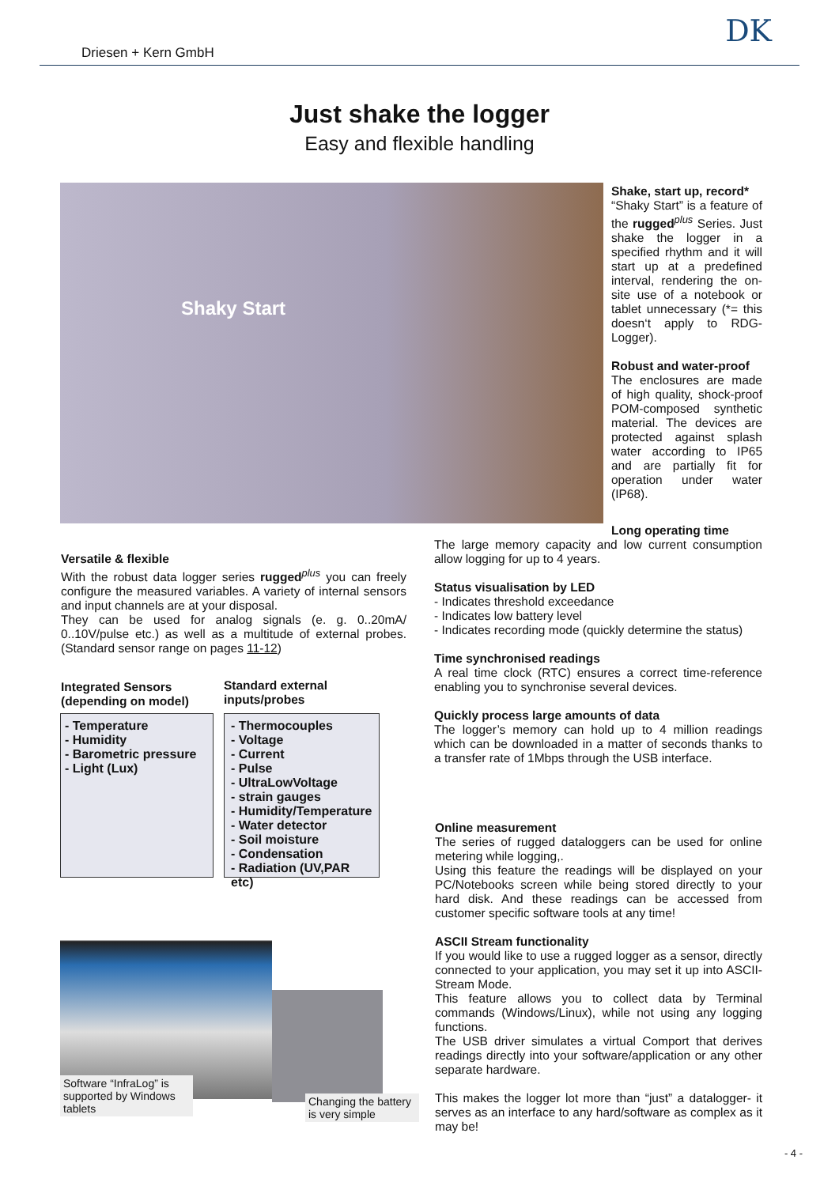Driesen + Kern GmbH DK
Just shake the logger
Easy and flexible handling
Shaky Start
Shake, start up, record*
“Shaky Start” is a feature of the rugged<sup>plus</sup> Series. Just shake the logger in a specified rhythm and it will start up at a predefined interval, rendering the on-site use of a notebook or tablet unnecessary (*= this doesn‘t apply to RDG-Logger).
Robust and water-proof
The enclosures are made of high quality, shock-proof POM-composed synthetic material. The devices are protected against splash water according to IP65 and are partially fit for operation under water (IP68).
Long operating time
The large memory capacity and low current consumption allow logging for up to 4 years.
Status visualisation by LED
- Indicates threshold exceedance
- Indicates low battery level
- Indicates recording mode (quickly determine the status)
Time synchronised readings
A real time clock (RTC) ensures a correct time-reference enabling you to synchronise several devices.
Quickly process large amounts of data
The logger’s memory can hold up to 4 million readings which can be downloaded in a matter of seconds thanks to a transfer rate of 1Mbps through the USB interface.
Versatile & flexible
With the robust data logger series rugged<sup>plus</sup> you can freely configure the measured variables. A variety of internal sensors and input channels are at your disposal.
They can be used for analog signals (e. g. 0..20mA/ 0..10V/pulse etc.) as well as a multitude of external probes. (Standard sensor range on pages 11-12)
Integrated Sensors
(depending on model)
Standard external
inputs/probes
- Temperature
- Humidity
- Barometric pressure
- Light (Lux)
- Thermocouples
- Voltage
- Current
- Pulse
- UltraLowVoltage
- strain gauges
- Humidity/Temperature
- Water detector
- Soil moisture
- Condensation
- Radiation (UV,PAR etc)
Online measurement
The series of rugged dataloggers can be used for online metering while logging,.
Using this feature the readings will be displayed on your PC/Notebooks screen while being stored directly to your hard disk. And these readings can be accessed from customer specific software tools at any time!
ASCII Stream functionality
If you would like to use a rugged logger as a sensor, directly connected to your application, you may set it up into ASCII-Stream Mode.
This feature allows you to collect data by Terminal commands (Windows/Linux), while not using any logging functions.
The USB driver simulates a virtual Comport that derives readings directly into your software/application or any other separate hardware.
This makes the logger lot more than “just” a datalogger- it serves as an interface to any hard/software as complex as it may be!
Software “InfraLog” is supported by Windows tablets
Changing the battery is very simple
- 4 -